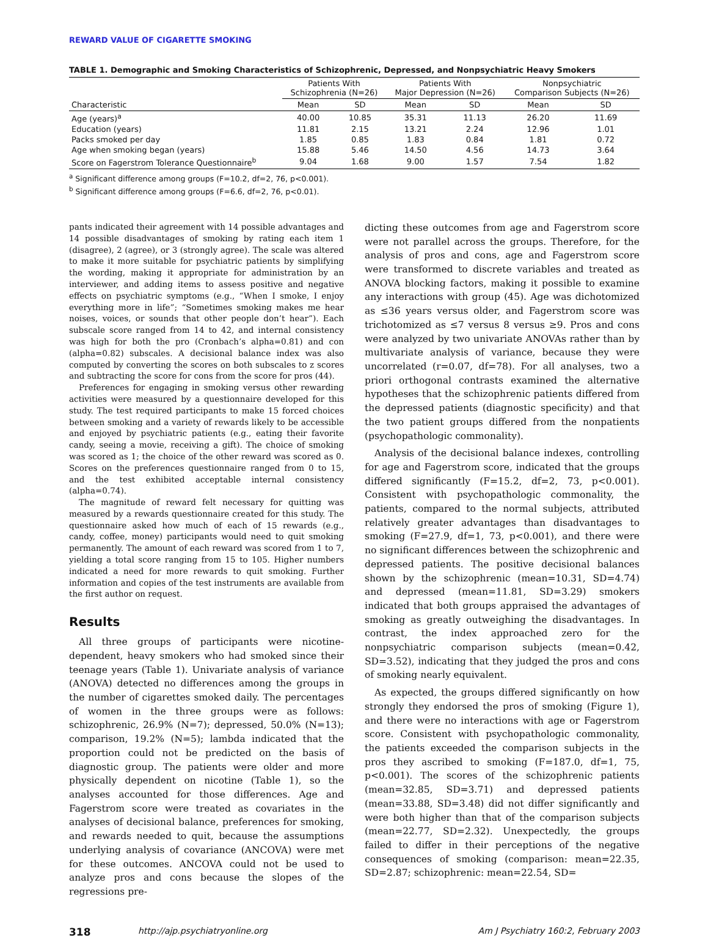REWARD VALUE OF CIGARETTE SMOKING
TABLE 1. Demographic and Smoking Characteristics of Schizophrenic, Depressed, and Nonpsychiatric Heavy Smokers
| | Patients With Schizophrenia (N=26) | | Patients With Major Depression (N=26) | | Nonpsychiatric Comparison Subjects (N=26) | |
| --- | --- | --- | --- | --- | --- | --- |
| Characteristic | Mean | SD | Mean | SD | Mean | SD |
| Age (years)<sup>a</sup> | 40.00 | 10.85 | 35.31 | 11.13 | 26.20 | 11.69 |
| Education (years) | 11.81 | 2.15 | 13.21 | 2.24 | 12.96 | 1.01 |
| Packs smoked per day | 1.85 | 0.85 | 1.83 | 0.84 | 1.81 | 0.72 |
| Age when smoking began (years) | 15.88 | 5.46 | 14.50 | 4.56 | 14.73 | 3.64 |
| Score on Fagerstrom Tolerance Questionnaire<sup>b</sup> | 9.04 | 1.68 | 9.00 | 1.57 | 7.54 | 1.82 |
<sup>a</sup> Significant difference among groups (F=10.2, df=2, 76, p<0.001).
<sup>b</sup> Significant difference among groups (F=6.6, df=2, 76, p<0.01).
pants indicated their agreement with 14 possible advantages and 14 possible disadvantages of smoking by rating each item 1 (disagree), 2 (agree), or 3 (strongly agree). The scale was altered to make it more suitable for psychiatric patients by simplifying the wording, making it appropriate for administration by an interviewer, and adding items to assess positive and negative effects on psychiatric symptoms (e.g., “When I smoke, I enjoy everything more in life”; “Sometimes smoking makes me hear noises, voices, or sounds that other people don’t hear”). Each subscale score ranged from 14 to 42, and internal consistency was high for both the pro (Cronbach’s alpha=0.81) and con (alpha=0.82) subscales. A decisional balance index was also computed by converting the scores on both subscales to z scores and subtracting the score for cons from the score for pros (44).
Preferences for engaging in smoking versus other rewarding activities were measured by a questionnaire developed for this study. The test required participants to make 15 forced choices between smoking and a variety of rewards likely to be accessible and enjoyed by psychiatric patients (e.g., eating their favorite candy, seeing a movie, receiving a gift). The choice of smoking was scored as 1; the choice of the other reward was scored as 0. Scores on the preferences questionnaire ranged from 0 to 15, and the test exhibited acceptable internal consistency (alpha=0.74).
The magnitude of reward felt necessary for quitting was measured by a rewards questionnaire created for this study. The questionnaire asked how much of each of 15 rewards (e.g., candy, coffee, money) participants would need to quit smoking permanently. The amount of each reward was scored from 1 to 7, yielding a total score ranging from 15 to 105. Higher numbers indicated a need for more rewards to quit smoking. Further information and copies of the test instruments are available from the first author on request.
Results
All three groups of participants were nicotine-dependent, heavy smokers who had smoked since their teenage years (Table 1). Univariate analysis of variance (ANOVA) detected no differences among the groups in the number of cigarettes smoked daily. The percentages of women in the three groups were as follows: schizophrenic, 26.9% (N=7); depressed, 50.0% (N=13); comparison, 19.2% (N=5); lambda indicated that the proportion could not be predicted on the basis of diagnostic group. The patients were older and more physically dependent on nicotine (Table 1), so the analyses accounted for those differences. Age and Fagerstrom score were treated as covariates in the analyses of decisional balance, preferences for smoking, and rewards needed to quit, because the assumptions underlying analysis of covariance (ANCOVA) were met for these outcomes. ANCOVA could not be used to analyze pros and cons because the slopes of the regressions pre-
dicting these outcomes from age and Fagerstrom score were not parallel across the groups. Therefore, for the analysis of pros and cons, age and Fagerstrom score were transformed to discrete variables and treated as ANOVA blocking factors, making it possible to examine any interactions with group (45). Age was dichotomized as ≤36 years versus older, and Fagerstrom score was trichotomized as ≤7 versus 8 versus ≥9. Pros and cons were analyzed by two univariate ANOVAs rather than by multivariate analysis of variance, because they were uncorrelated (r=0.07, df=78). For all analyses, two a priori orthogonal contrasts examined the alternative hypotheses that the schizophrenic patients differed from the depressed patients (diagnostic specificity) and that the two patient groups differed from the nonpatients (psychopathologic commonality).
Analysis of the decisional balance indexes, controlling for age and Fagerstrom score, indicated that the groups differed significantly (F=15.2, df=2, 73, p<0.001). Consistent with psychopathologic commonality, the patients, compared to the normal subjects, attributed relatively greater advantages than disadvantages to smoking (F=27.9, df=1, 73, p<0.001), and there were no significant differences between the schizophrenic and depressed patients. The positive decisional balances shown by the schizophrenic (mean=10.31, SD=4.74) and depressed (mean=11.81, SD=3.29) smokers indicated that both groups appraised the advantages of smoking as greatly outweighing the disadvantages. In contrast, the index approached zero for the nonpsychiatric comparison subjects (mean=0.42, SD=3.52), indicating that they judged the pros and cons of smoking nearly equivalent.
As expected, the groups differed significantly on how strongly they endorsed the pros of smoking (Figure 1), and there were no interactions with age or Fagerstrom score. Consistent with psychopathologic commonality, the patients exceeded the comparison subjects in the pros they ascribed to smoking (F=187.0, df=1, 75, p<0.001). The scores of the schizophrenic patients (mean=32.85, SD=3.71) and depressed patients (mean=33.88, SD=3.48) did not differ significantly and were both higher than that of the comparison subjects (mean=22.77, SD=2.32). Unexpectedly, the groups failed to differ in their perceptions of the negative consequences of smoking (comparison: mean=22.35, SD=2.87; schizophrenic: mean=22.54, SD=
318 http://ajp.psychiatryonline.org Am J Psychiatry 160:2, February 2003